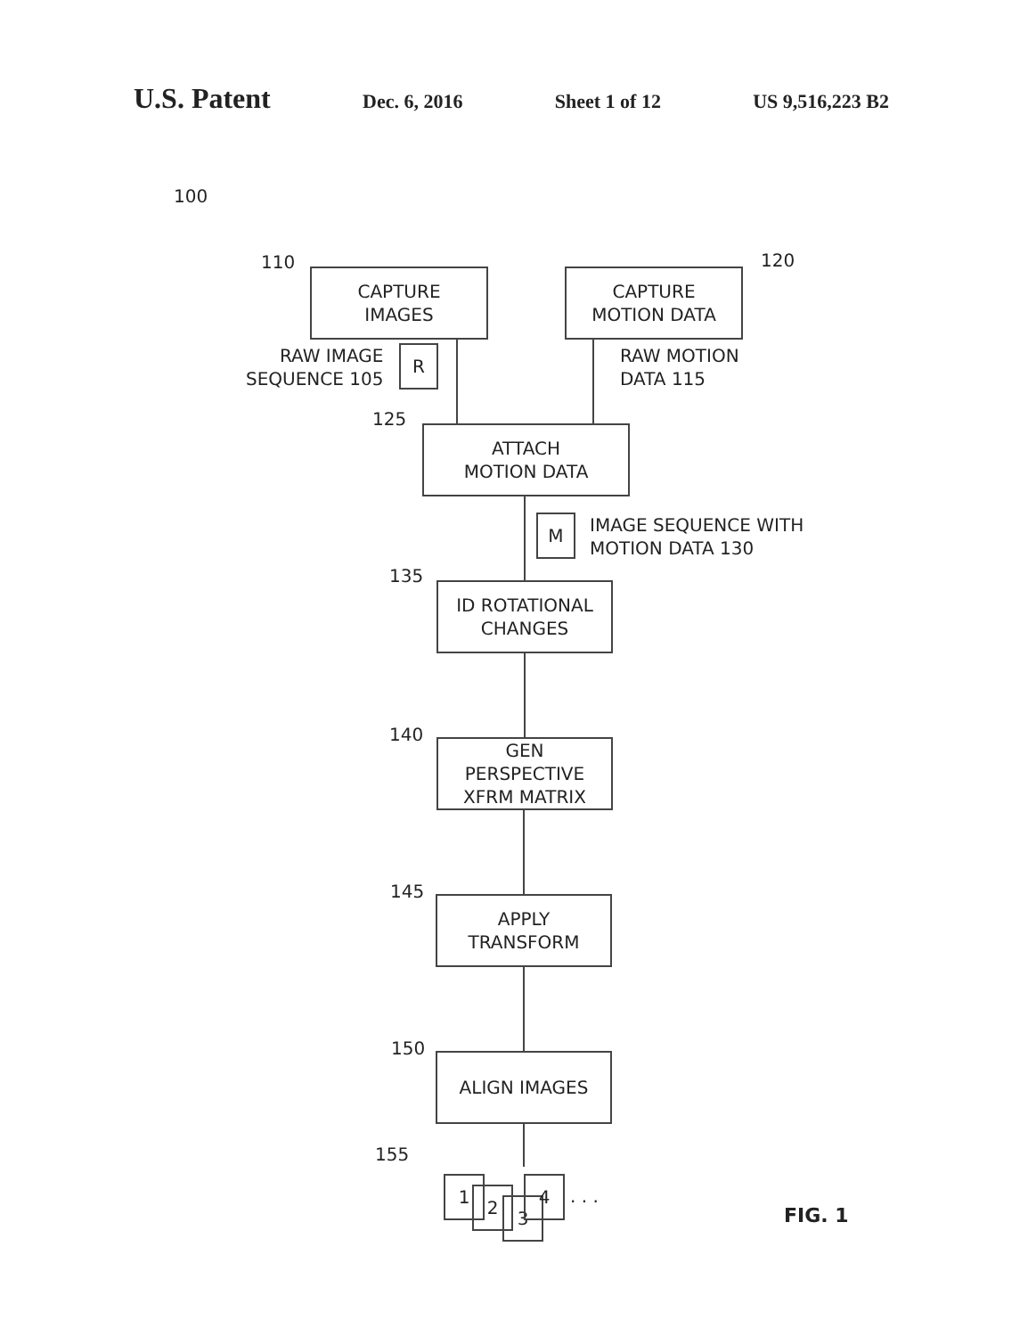U.S. Patent Dec. 6, 2016 Sheet 1 of 12 US 9,516,223 B2
100
110
CAPTURE
IMAGES
CAPTURE
MOTION DATA
120
RAW IMAGE
SEQUENCE 105
R
RAW MOTION
DATA 115
125
ATTACH
MOTION DATA
M
IMAGE SEQUENCE WITH
MOTION DATA 130
135
ID ROTATIONAL
CHANGES
140
GEN
PERSPECTIVE
XFRM MATRIX
145
APPLY
TRANSFORM
150
ALIGN IMAGES
155
1
2
3
4
. . .
FIG. 1